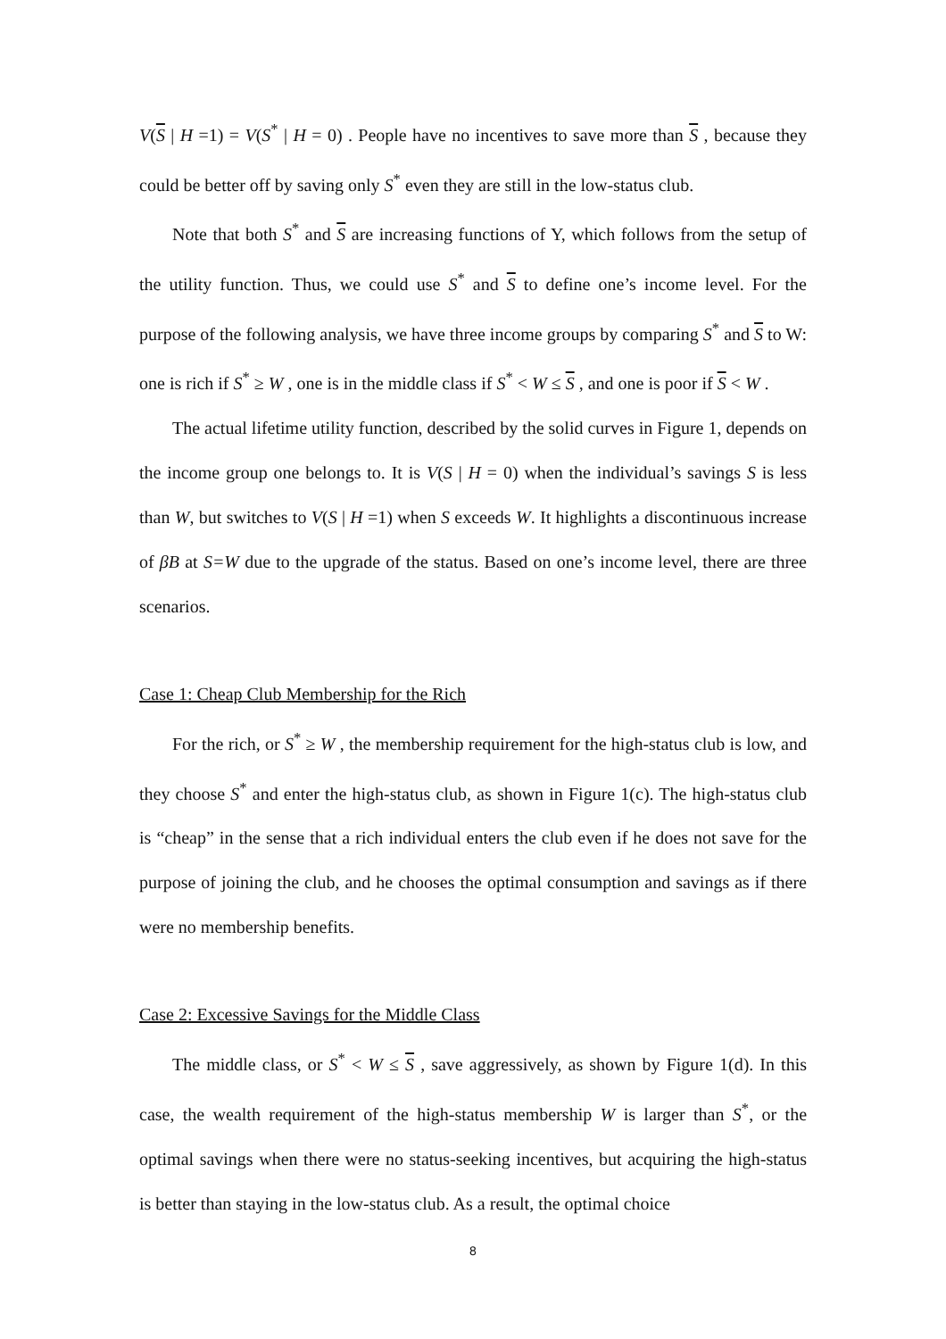V(S | H =1) = V(S<sup>*</sup> | H = 0) . People have no incentives to save more than S , because they could be better off by saving only S<sup>*</sup> even they are still in the low-status club.
Note that both S<sup>*</sup> and S are increasing functions of Y, which follows from the setup of the utility function. Thus, we could use S<sup>*</sup> and S to define one’s income level. For the purpose of the following analysis, we have three income groups by comparing S<sup>*</sup> and S to W: one is rich if S<sup>*</sup> ≥ W , one is in the middle class if S<sup>*</sup> < W ≤ S , and one is poor if S < W .
The actual lifetime utility function, described by the solid curves in Figure 1, depends on the income group one belongs to. It is V(S | H = 0) when the individual’s savings S is less than W, but switches to V(S | H =1) when S exceeds W. It highlights a discontinuous increase of βB at S=W due to the upgrade of the status. Based on one’s income level, there are three scenarios.
Case 1: Cheap Club Membership for the Rich
For the rich, or S<sup>*</sup> ≥ W , the membership requirement for the high-status club is low, and they choose S<sup>*</sup> and enter the high-status club, as shown in Figure 1(c). The high-status club is “cheap” in the sense that a rich individual enters the club even if he does not save for the purpose of joining the club, and he chooses the optimal consumption and savings as if there were no membership benefits.
Case 2: Excessive Savings for the Middle Class
The middle class, or S<sup>*</sup> < W ≤ S , save aggressively, as shown by Figure 1(d). In this case, the wealth requirement of the high-status membership W is larger than S<sup>*</sup>, or the optimal savings when there were no status-seeking incentives, but acquiring the high-status is better than staying in the low-status club. As a result, the optimal choice
8